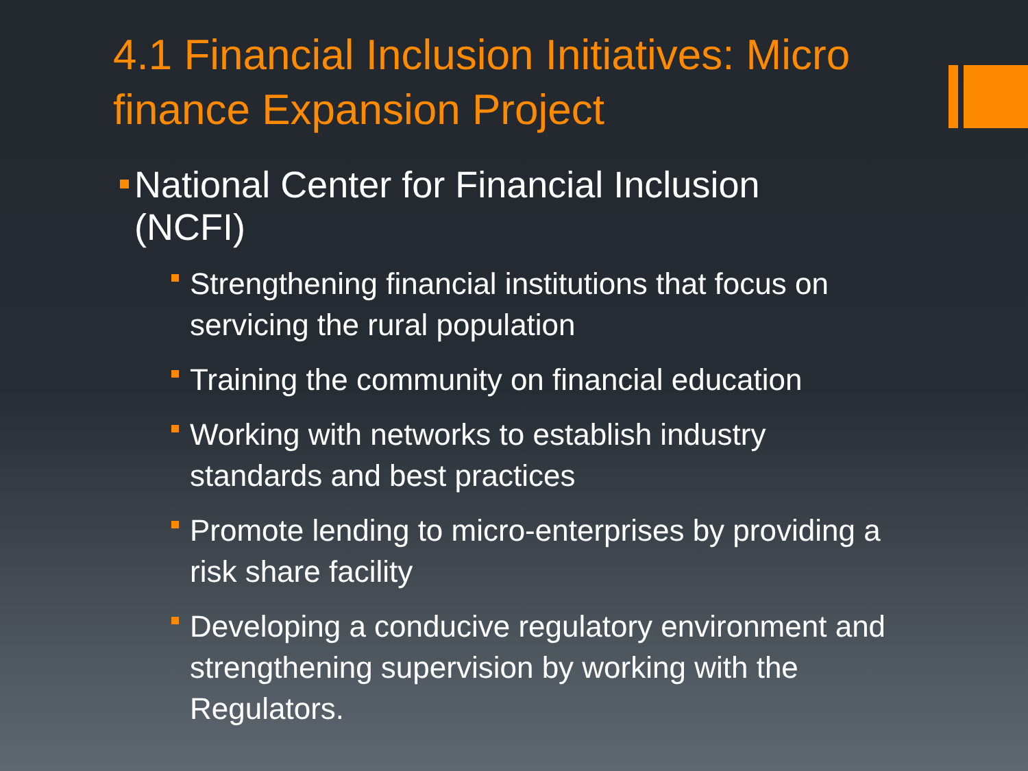4.1 Financial Inclusion Initiatives: Micro finance Expansion Project
National Center for Financial Inclusion (NCFI)
Strengthening financial institutions that focus on servicing the rural population
Training the community on financial education
Working with networks to establish industry standards and best practices
Promote lending to micro-enterprises by providing a risk share facility
Developing a conducive regulatory environment and strengthening supervision by working with the Regulators.